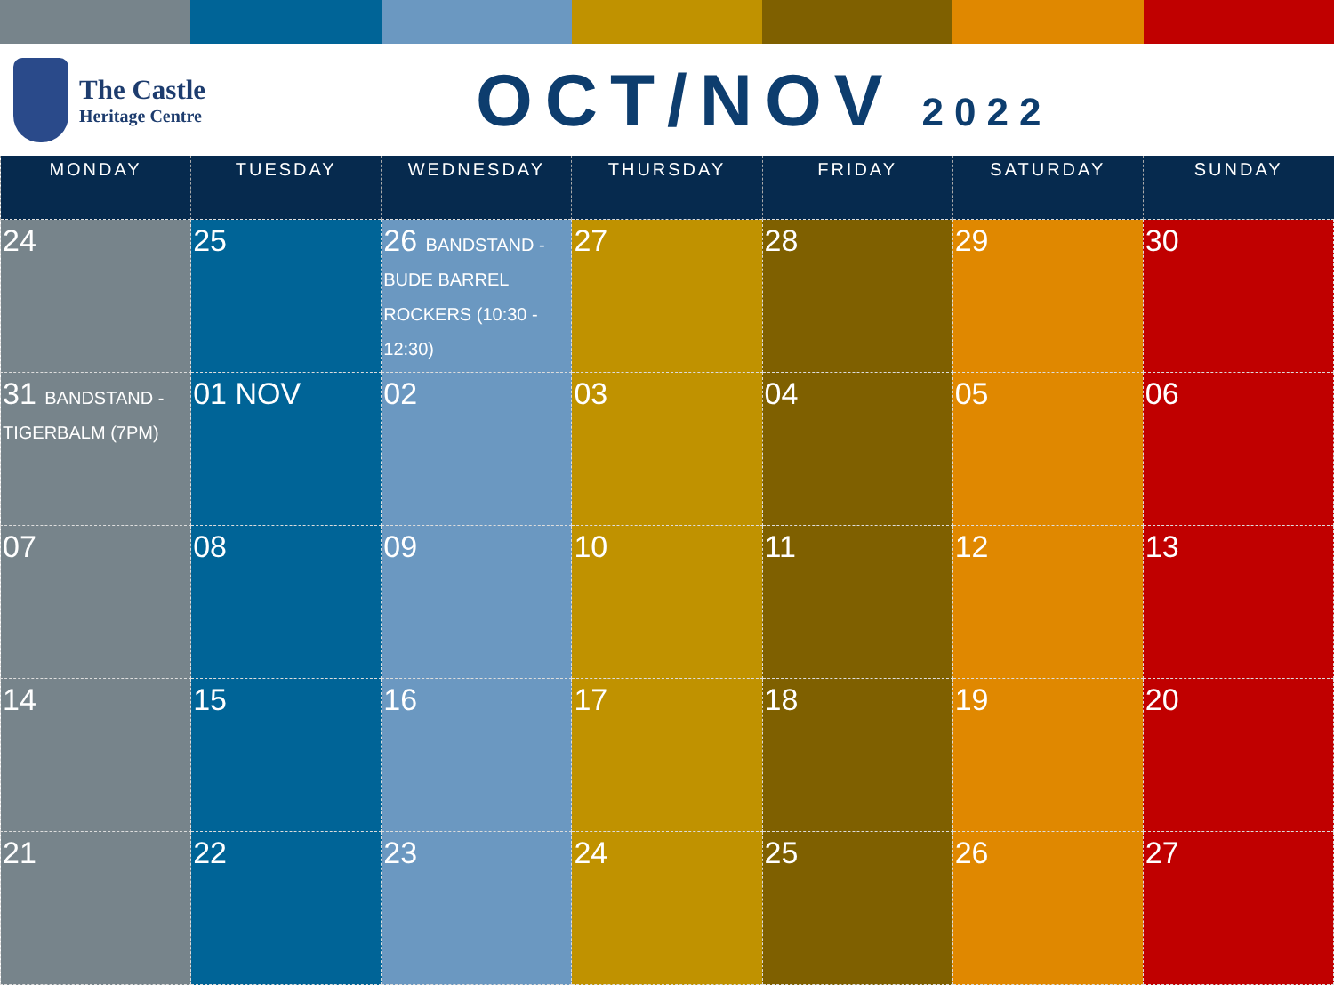The Castle
Heritage Centre
OCT/NOV 2022
| MONDAY | TUESDAY | WEDNESDAY | THURSDAY | FRIDAY | SATURDAY | SUNDAY |
| --- | --- | --- | --- | --- | --- | --- |
| 24 | 25 | 26 BANDSTAND - BUDE BARREL ROCKERS (10:30 - 12:30) | 27 | 28 | 29 | 30 |
| 31 BANDSTAND - TIGERBALM (7PM) | 01 NOV | 02 | 03 | 04 | 05 | 06 |
| 07 | 08 | 09 | 10 | 11 | 12 | 13 |
| 14 | 15 | 16 | 17 | 18 | 19 | 20 |
| 21 | 22 | 23 | 24 | 25 | 26 | 27 |